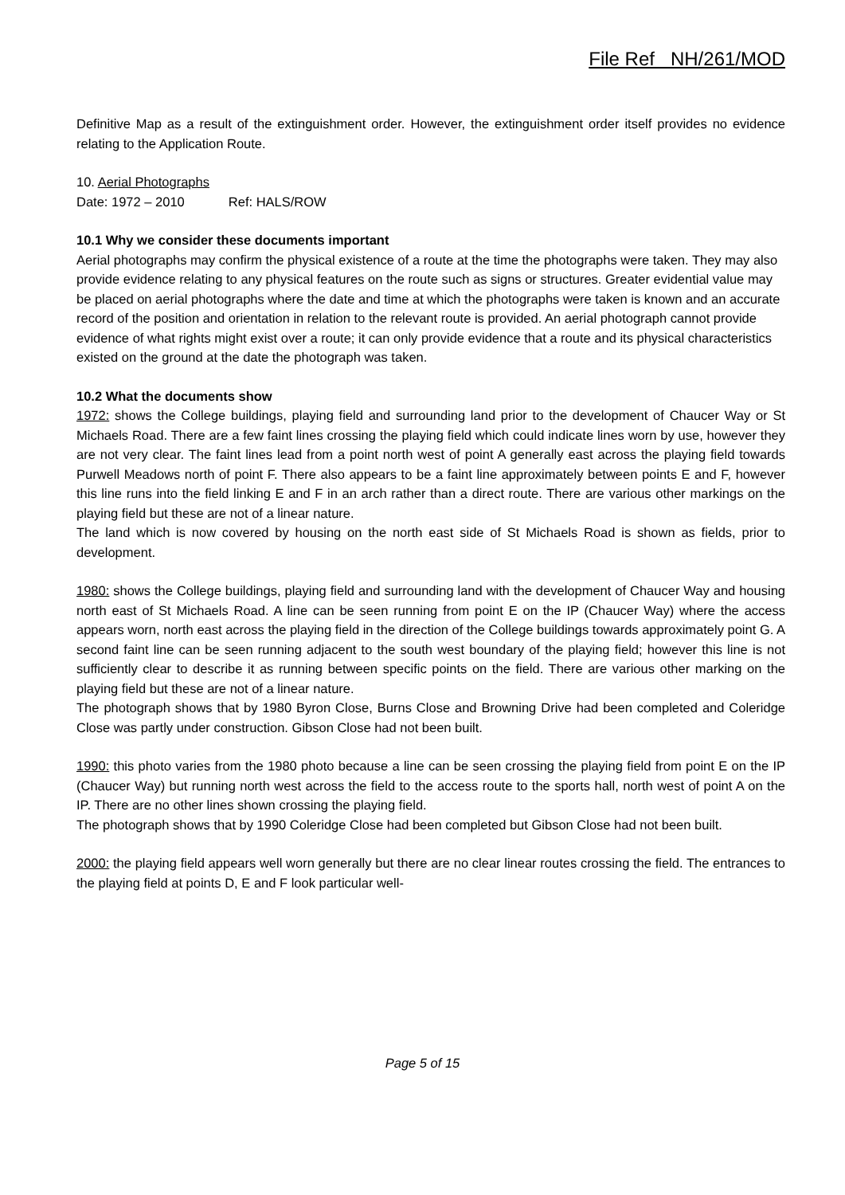File Ref NH/261/MOD
Definitive Map as a result of the extinguishment order. However, the extinguishment order itself provides no evidence relating to the Application Route.
10. Aerial Photographs
Date: 1972 – 2010 Ref: HALS/ROW
10.1 Why we consider these documents important
Aerial photographs may confirm the physical existence of a route at the time the photographs were taken. They may also provide evidence relating to any physical features on the route such as signs or structures. Greater evidential value may be placed on aerial photographs where the date and time at which the photographs were taken is known and an accurate record of the position and orientation in relation to the relevant route is provided. An aerial photograph cannot provide evidence of what rights might exist over a route; it can only provide evidence that a route and its physical characteristics existed on the ground at the date the photograph was taken.
10.2 What the documents show
1972: shows the College buildings, playing field and surrounding land prior to the development of Chaucer Way or St Michaels Road. There are a few faint lines crossing the playing field which could indicate lines worn by use, however they are not very clear. The faint lines lead from a point north west of point A generally east across the playing field towards Purwell Meadows north of point F. There also appears to be a faint line approximately between points E and F, however this line runs into the field linking E and F in an arch rather than a direct route. There are various other markings on the playing field but these are not of a linear nature.
The land which is now covered by housing on the north east side of St Michaels Road is shown as fields, prior to development.
1980: shows the College buildings, playing field and surrounding land with the development of Chaucer Way and housing north east of St Michaels Road. A line can be seen running from point E on the IP (Chaucer Way) where the access appears worn, north east across the playing field in the direction of the College buildings towards approximately point G. A second faint line can be seen running adjacent to the south west boundary of the playing field; however this line is not sufficiently clear to describe it as running between specific points on the field. There are various other marking on the playing field but these are not of a linear nature.
The photograph shows that by 1980 Byron Close, Burns Close and Browning Drive had been completed and Coleridge Close was partly under construction. Gibson Close had not been built.
1990: this photo varies from the 1980 photo because a line can be seen crossing the playing field from point E on the IP (Chaucer Way) but running north west across the field to the access route to the sports hall, north west of point A on the IP. There are no other lines shown crossing the playing field.
The photograph shows that by 1990 Coleridge Close had been completed but Gibson Close had not been built.
2000: the playing field appears well worn generally but there are no clear linear routes crossing the field. The entrances to the playing field at points D, E and F look particular well-
Page 5 of 15